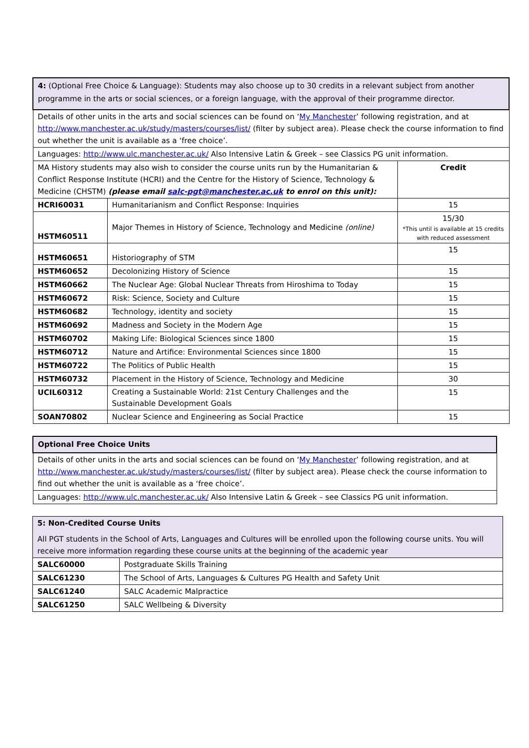| 4: (Optional Free Choice & Language): Students may also choose up to 30 credits in a relevant subject from another programme in the arts or social sciences, or a foreign language, with the approval of their programme director. | | |
| Details of other units in the arts and social sciences can be found on ‘ My Manchester ’ following registration, and at http://www.manchester.ac.uk/study/masters/courses/list/ (filter by subject area). Please check the course information to find out whether the unit is available as a ‘free choice’. | | |
| Languages: http://www.ulc.manchester.ac.uk/ Also Intensive Latin & Greek – see Classics PG unit information. | | |
| MA History students may also wish to consider the course units run by the Humanitarian & Conflict Response Institute (HCRI) and the Centre for the History of Science, Technology & Medicine (CHSTM) (please email salc-pgt@manchester.ac.uk to enrol on this unit): | | Credit |
| HCRI60031 | Humanitarianism and Conflict Response: Inquiries | 15 |
| HSTM60511 | Major Themes in History of Science, Technology and Medicine (online) | 15/30 *This until is available at 15 credits with reduced assessment |
| HSTM60651 | Historiography of STM | 15 |
| HSTM60652 | Decolonizing History of Science | 15 |
| HSTM60662 | The Nuclear Age: Global Nuclear Threats from Hiroshima to Today | 15 |
| HSTM60672 | Risk: Science, Society and Culture | 15 |
| HSTM60682 | Technology, identity and society | 15 |
| HSTM60692 | Madness and Society in the Modern Age | 15 |
| HSTM60702 | Making Life: Biological Sciences since 1800 | 15 |
| HSTM60712 | Nature and Artifice: Environmental Sciences since 1800 | 15 |
| HSTM60722 | The Politics of Public Health | 15 |
| HSTM60732 | Placement in the History of Science, Technology and Medicine | 30 |
| UCIL60312 | Creating a Sustainable World: 21st Century Challenges and the Sustainable Development Goals | 15 |
| SOAN70802 | Nuclear Science and Engineering as Social Practice | 15 |
| Optional Free Choice Units |
| Details of other units in the arts and social sciences can be found on ‘ My Manchester ’ following registration, and at http://www.manchester.ac.uk/study/masters/courses/list/ (filter by subject area). Please check the course information to find out whether the unit is available as a ‘free choice’. |
| Languages: http://www.ulc.manchester.ac.uk/ Also Intensive Latin & Greek – see Classics PG unit information. |
| 5: Non-Credited Course Units All PGT students in the School of Arts, Languages and Cultures will be enrolled upon the following course units. You will receive more information regarding these course units at the beginning of the academic year | |
| SALC60000 | Postgraduate Skills Training |
| SALC61230 | The School of Arts, Languages & Cultures PG Health and Safety Unit |
| SALC61240 | SALC Academic Malpractice |
| SALC61250 | SALC Wellbeing & Diversity |